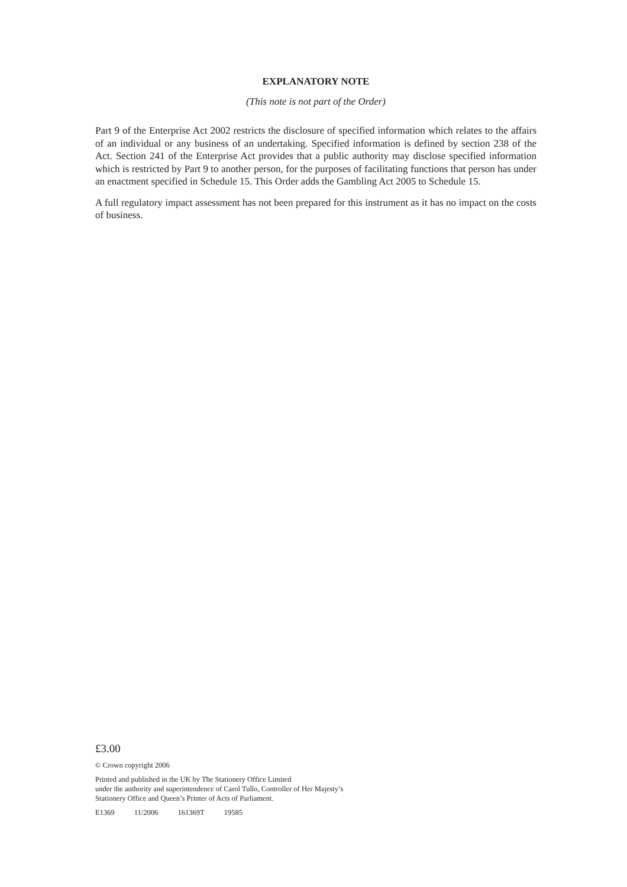EXPLANATORY NOTE
(This note is not part of the Order)
Part 9 of the Enterprise Act 2002 restricts the disclosure of specified information which relates to the affairs of an individual or any business of an undertaking. Specified information is defined by section 238 of the Act. Section 241 of the Enterprise Act provides that a public authority may disclose specified information which is restricted by Part 9 to another person, for the purposes of facilitating functions that person has under an enactment specified in Schedule 15. This Order adds the Gambling Act 2005 to Schedule 15.
A full regulatory impact assessment has not been prepared for this instrument as it has no impact on the costs of business.
£3.00
© Crown copyright 2006
Printed and published in the UK by The Stationery Office Limited
under the authority and superintendence of Carol Tullo, Controller of Her Majesty’s
Stationery Office and Queen’s Printer of Acts of Parliament.
E1369 11/2006 161369T 19585